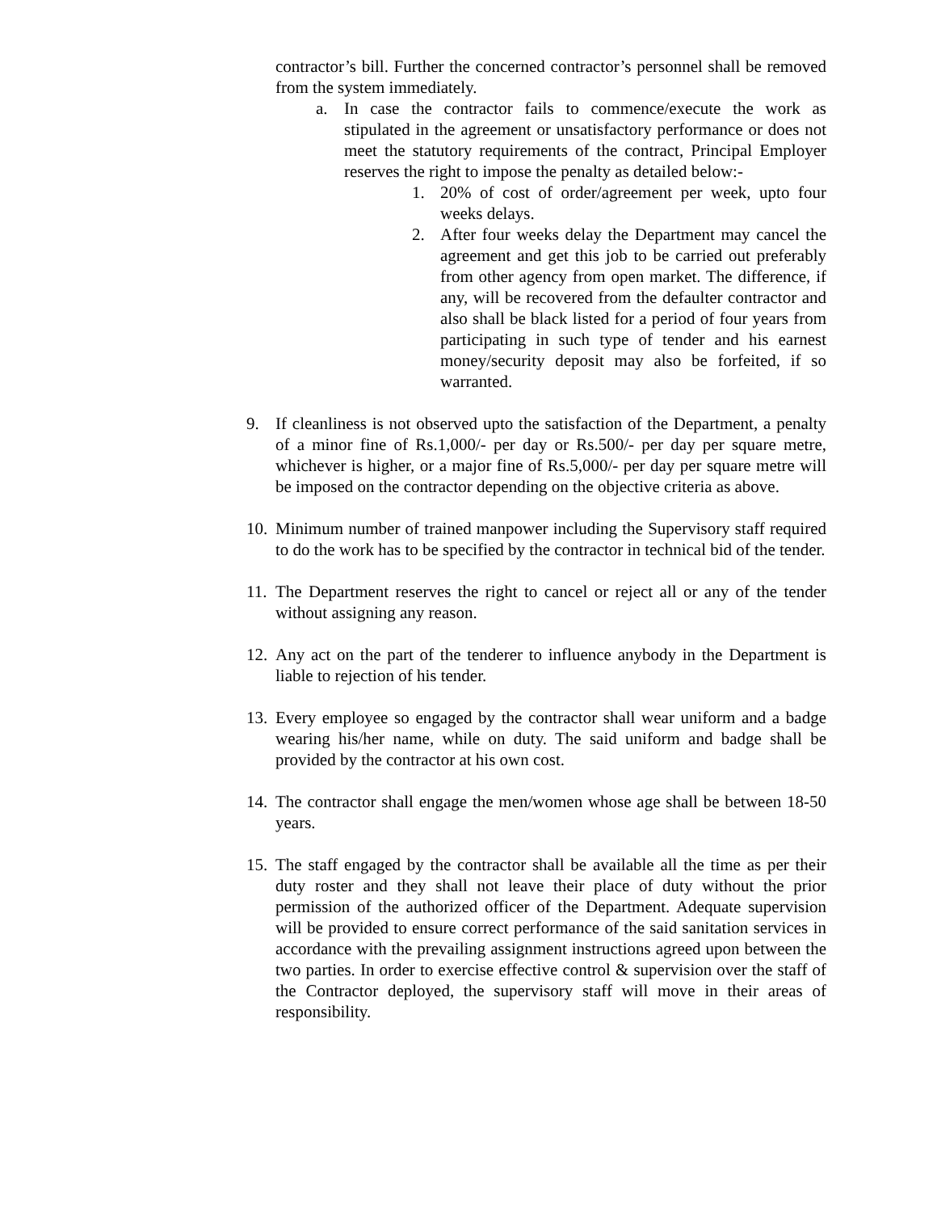contractor’s bill. Further the concerned contractor’s personnel shall be removed from the system immediately.
a. In case the contractor fails to commence/execute the work as stipulated in the agreement or unsatisfactory performance or does not meet the statutory requirements of the contract, Principal Employer reserves the right to impose the penalty as detailed below:-
1. 20% of cost of order/agreement per week, upto four weeks delays.
2. After four weeks delay the Department may cancel the agreement and get this job to be carried out preferably from other agency from open market. The difference, if any, will be recovered from the defaulter contractor and also shall be black listed for a period of four years from participating in such type of tender and his earnest money/security deposit may also be forfeited, if so warranted.
9. If cleanliness is not observed upto the satisfaction of the Department, a penalty of a minor fine of Rs.1,000/- per day or Rs.500/- per day per square metre, whichever is higher, or a major fine of Rs.5,000/- per day per square metre will be imposed on the contractor depending on the objective criteria as above.
10.
Minimum number of trained manpower including the Supervisory staff required to do the work has to be specified by the contractor in technical bid of the tender.
11.
The Department reserves the right to cancel or reject all or any of the tender without assigning any reason.
12.
Any act on the part of the tenderer to influence anybody in the Department is liable to rejection of his tender.
13.
Every employee so engaged by the contractor shall wear uniform and a badge wearing his/her name, while on duty. The said uniform and badge shall be provided by the contractor at his own cost.
14.
The contractor shall engage the men/women whose age shall be between 18-50 years.
15.
The staff engaged by the contractor shall be available all the time as per their duty roster and they shall not leave their place of duty without the prior permission of the authorized officer of the Department. Adequate supervision will be provided to ensure correct performance of the said sanitation services in accordance with the prevailing assignment instructions agreed upon between the two parties. In order to exercise effective control & supervision over the staff of the Contractor deployed, the supervisory staff will move in their areas of responsibility.